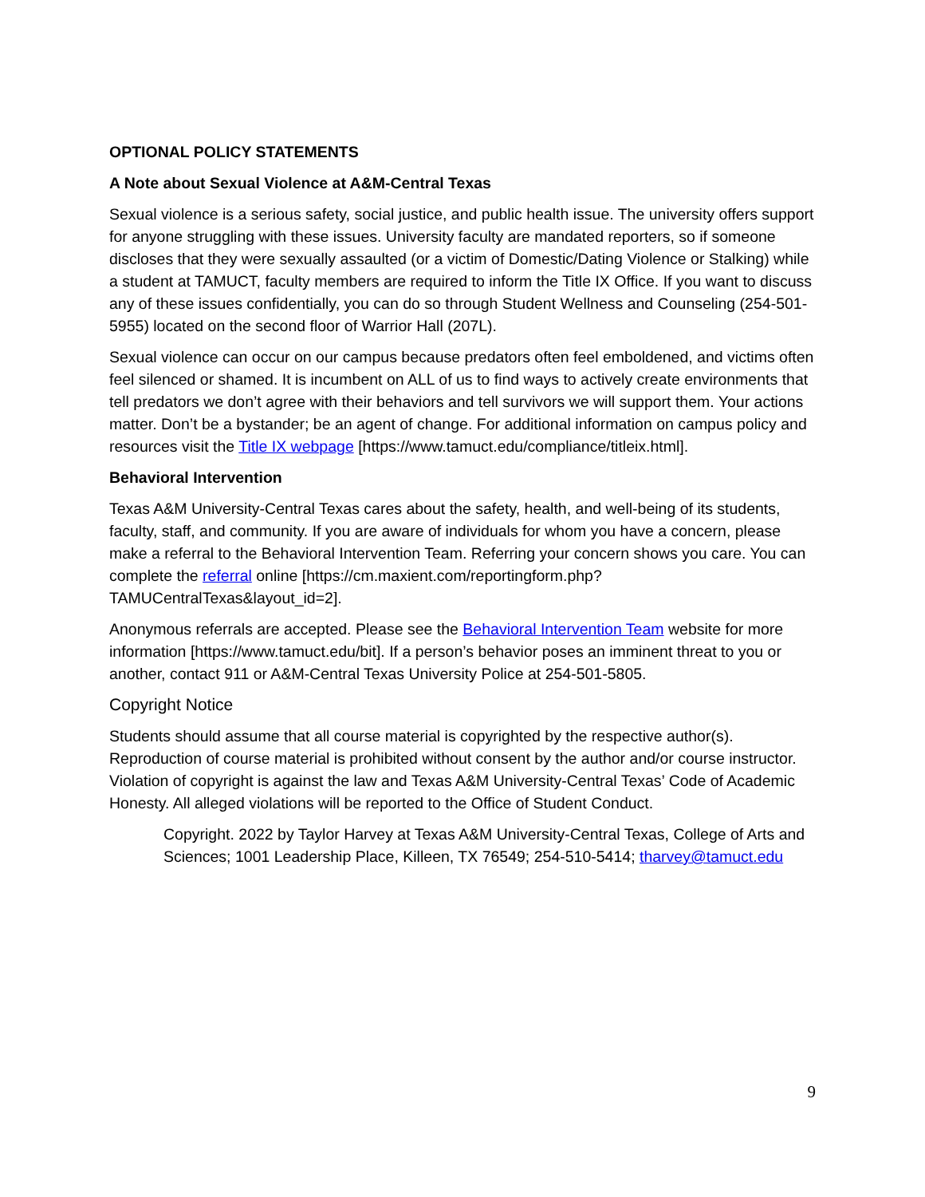OPTIONAL POLICY STATEMENTS
A Note about Sexual Violence at A&M-Central Texas
Sexual violence is a serious safety, social justice, and public health issue. The university offers support for anyone struggling with these issues. University faculty are mandated reporters, so if someone discloses that they were sexually assaulted (or a victim of Domestic/Dating Violence or Stalking) while a student at TAMUCT, faculty members are required to inform the Title IX Office. If you want to discuss any of these issues confidentially, you can do so through Student Wellness and Counseling (254-501-5955) located on the second floor of Warrior Hall (207L).
Sexual violence can occur on our campus because predators often feel emboldened, and victims often feel silenced or shamed. It is incumbent on ALL of us to find ways to actively create environments that tell predators we don’t agree with their behaviors and tell survivors we will support them. Your actions matter. Don’t be a bystander; be an agent of change. For additional information on campus policy and resources visit the Title IX webpage [https://www.tamuct.edu/compliance/titleix.html].
Behavioral Intervention
Texas A&M University-Central Texas cares about the safety, health, and well-being of its students, faculty, staff, and community. If you are aware of individuals for whom you have a concern, please make a referral to the Behavioral Intervention Team. Referring your concern shows you care. You can complete the referral online [https://cm.maxient.com/reportingform.php?TAMUCentralTexas&layout_id=2].
Anonymous referrals are accepted. Please see the Behavioral Intervention Team website for more information [https://www.tamuct.edu/bit]. If a person’s behavior poses an imminent threat to you or another, contact 911 or A&M-Central Texas University Police at 254-501-5805.
Copyright Notice
Students should assume that all course material is copyrighted by the respective author(s). Reproduction of course material is prohibited without consent by the author and/or course instructor. Violation of copyright is against the law and Texas A&M University-Central Texas’ Code of Academic Honesty. All alleged violations will be reported to the Office of Student Conduct.
Copyright. 2022 by Taylor Harvey at Texas A&M University-Central Texas, College of Arts and Sciences; 1001 Leadership Place, Killeen, TX 76549; 254-510-5414; tharvey@tamuct.edu
9